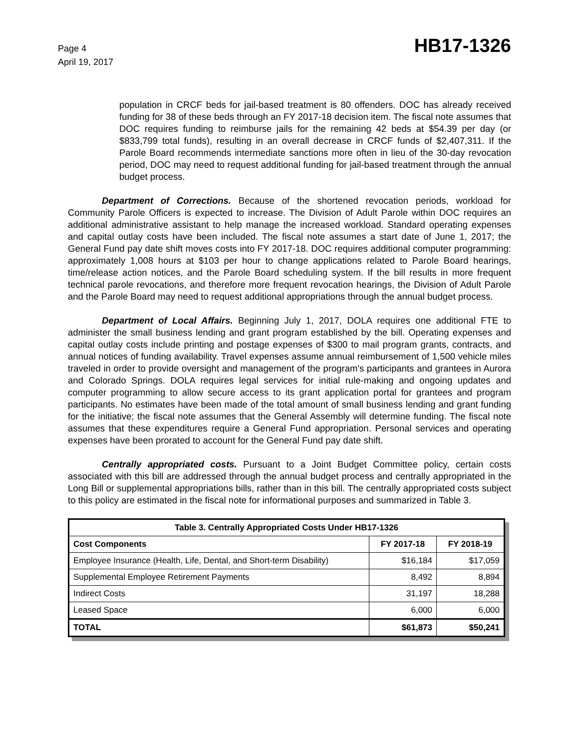Page 4
April 19, 2017
HB17-1326
population in CRCF beds for jail-based treatment is 80 offenders. DOC has already received funding for 38 of these beds through an FY 2017-18 decision item. The fiscal note assumes that DOC requires funding to reimburse jails for the remaining 42 beds at $54.39 per day (or $833,799 total funds), resulting in an overall decrease in CRCF funds of $2,407,311. If the Parole Board recommends intermediate sanctions more often in lieu of the 30-day revocation period, DOC may need to request additional funding for jail-based treatment through the annual budget process.
Department of Corrections. Because of the shortened revocation periods, workload for Community Parole Officers is expected to increase. The Division of Adult Parole within DOC requires an additional administrative assistant to help manage the increased workload. Standard operating expenses and capital outlay costs have been included. The fiscal note assumes a start date of June 1, 2017; the General Fund pay date shift moves costs into FY 2017-18. DOC requires additional computer programming: approximately 1,008 hours at $103 per hour to change applications related to Parole Board hearings, time/release action notices, and the Parole Board scheduling system. If the bill results in more frequent technical parole revocations, and therefore more frequent revocation hearings, the Division of Adult Parole and the Parole Board may need to request additional appropriations through the annual budget process.
Department of Local Affairs. Beginning July 1, 2017, DOLA requires one additional FTE to administer the small business lending and grant program established by the bill. Operating expenses and capital outlay costs include printing and postage expenses of $300 to mail program grants, contracts, and annual notices of funding availability. Travel expenses assume annual reimbursement of 1,500 vehicle miles traveled in order to provide oversight and management of the program's participants and grantees in Aurora and Colorado Springs. DOLA requires legal services for initial rule-making and ongoing updates and computer programming to allow secure access to its grant application portal for grantees and program participants. No estimates have been made of the total amount of small business lending and grant funding for the initiative; the fiscal note assumes that the General Assembly will determine funding. The fiscal note assumes that these expenditures require a General Fund appropriation. Personal services and operating expenses have been prorated to account for the General Fund pay date shift.
Centrally appropriated costs. Pursuant to a Joint Budget Committee policy, certain costs associated with this bill are addressed through the annual budget process and centrally appropriated in the Long Bill or supplemental appropriations bills, rather than in this bill. The centrally appropriated costs subject to this policy are estimated in the fiscal note for informational purposes and summarized in Table 3.
| Table 3. Centrally Appropriated Costs Under HB17-1326 | | |
| --- | --- | --- |
| Cost Components | FY 2017-18 | FY 2018-19 |
| Employee Insurance (Health, Life, Dental, and Short-term Disability) | $16,184 | $17,059 |
| Supplemental Employee Retirement Payments | 8,492 | 8,894 |
| Indirect Costs | 31,197 | 18,288 |
| Leased Space | 6,000 | 6,000 |
| TOTAL | $61,873 | $50,241 |